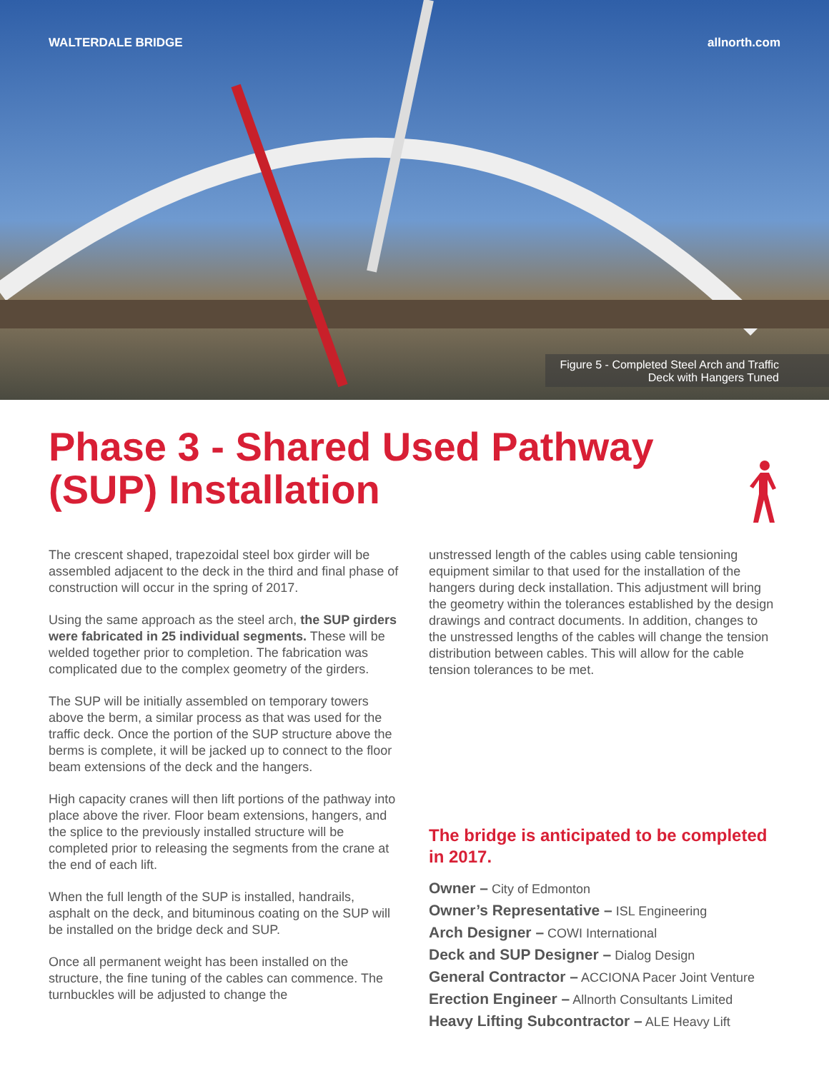WALTERDALE BRIDGE allnorth.com
Figure 5 - Completed Steel Arch and Traffic
Deck with Hangers Tuned
Phase 3 - Shared Used Pathway (SUP) Installation
The crescent shaped, trapezoidal steel box girder will be assembled adjacent to the deck in the third and final phase of construction will occur in the spring of 2017.
Using the same approach as the steel arch, the SUP girders were fabricated in 25 individual segments. These will be welded together prior to completion. The fabrication was complicated due to the complex geometry of the girders.
The SUP will be initially assembled on temporary towers above the berm, a similar process as that was used for the traffic deck. Once the portion of the SUP structure above the berms is complete, it will be jacked up to connect to the floor beam extensions of the deck and the hangers.
High capacity cranes will then lift portions of the pathway into place above the river. Floor beam extensions, hangers, and the splice to the previously installed structure will be completed prior to releasing the segments from the crane at the end of each lift.
When the full length of the SUP is installed, handrails, asphalt on the deck, and bituminous coating on the SUP will be installed on the bridge deck and SUP.
Once all permanent weight has been installed on the structure, the fine tuning of the cables can commence. The turnbuckles will be adjusted to change the
unstressed length of the cables using cable tensioning equipment similar to that used for the installation of the hangers during deck installation. This adjustment will bring the geometry within the tolerances established by the design drawings and contract documents. In addition, changes to the unstressed lengths of the cables will change the tension distribution between cables. This will allow for the cable tension tolerances to be met.
The bridge is anticipated to be completed in 2017.
Owner – City of Edmonton
Owner’s Representative – ISL Engineering
Arch Designer – COWI International
Deck and SUP Designer – Dialog Design
General Contractor – ACCIONA Pacer Joint Venture
Erection Engineer – Allnorth Consultants Limited
Heavy Lifting Subcontractor – ALE Heavy Lift